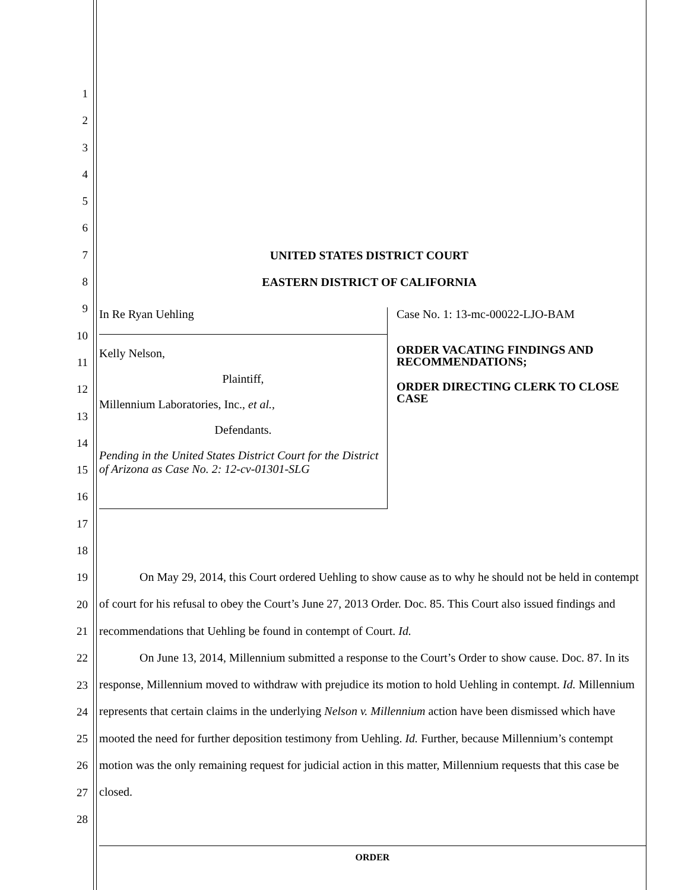1
2
3
4
5
6
7
8
9
10
11
12
13
14
15
16
17
18
19
20
21
22
23
24
25
26
27
28
UNITED STATES DISTRICT COURT
EASTERN DISTRICT OF CALIFORNIA
In Re Ryan Uehling
Kelly Nelson,
Plaintiff,
Millennium Laboratories, Inc., et al.,
Defendants.
Pending in the United States District Court for the District of Arizona as Case No. 2: 12-cv-01301-SLG
Case No. 1: 13-mc-00022-LJO-BAM
ORDER VACATING FINDINGS AND RECOMMENDATIONS;
ORDER DIRECTING CLERK TO CLOSE CASE
On May 29, 2014, this Court ordered Uehling to show cause as to why he should not be held in contempt of court for his refusal to obey the Court’s June 27, 2013 Order. Doc. 85. This Court also issued findings and recommendations that Uehling be found in contempt of Court. Id.
On June 13, 2014, Millennium submitted a response to the Court’s Order to show cause. Doc. 87. In its response, Millennium moved to withdraw with prejudice its motion to hold Uehling in contempt. Id. Millennium represents that certain claims in the underlying Nelson v. Millennium action have been dismissed which have mooted the need for further deposition testimony from Uehling. Id. Further, because Millennium’s contempt motion was the only remaining request for judicial action in this matter, Millennium requests that this case be closed.
ORDER